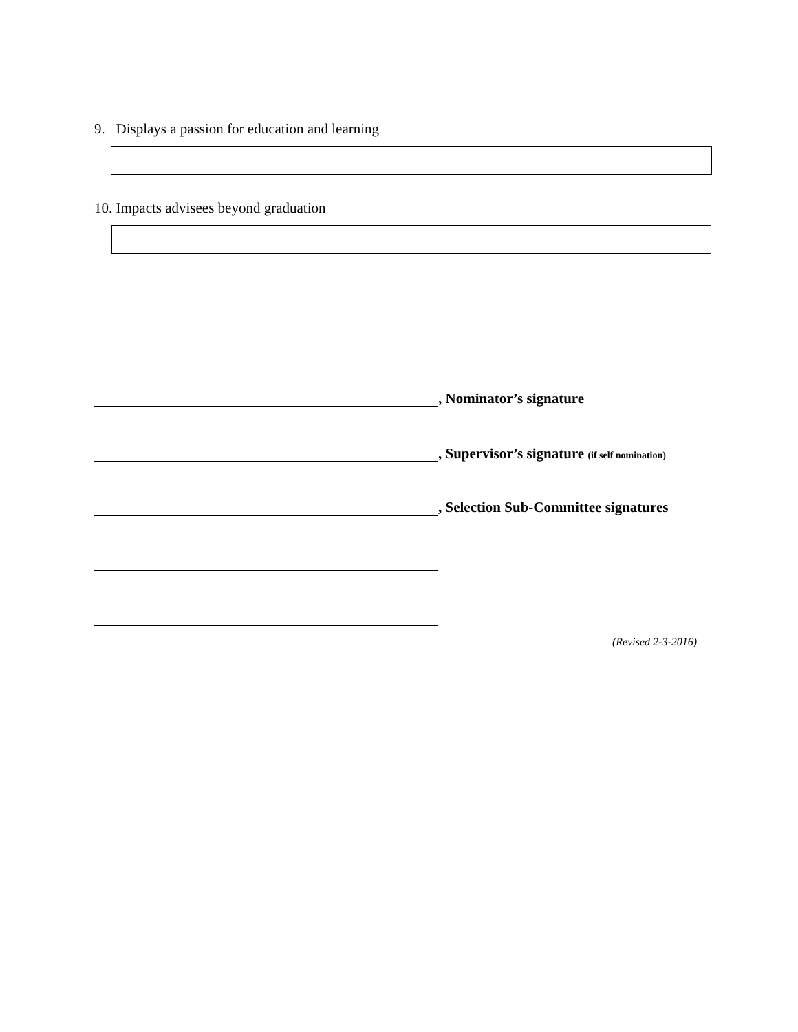9. Displays a passion for education and learning
10. Impacts advisees beyond graduation
, Nominator’s signature
, Supervisor’s signature (if self nomination)
, Selection Sub-Committee signatures
(Revised 2-3-2016)